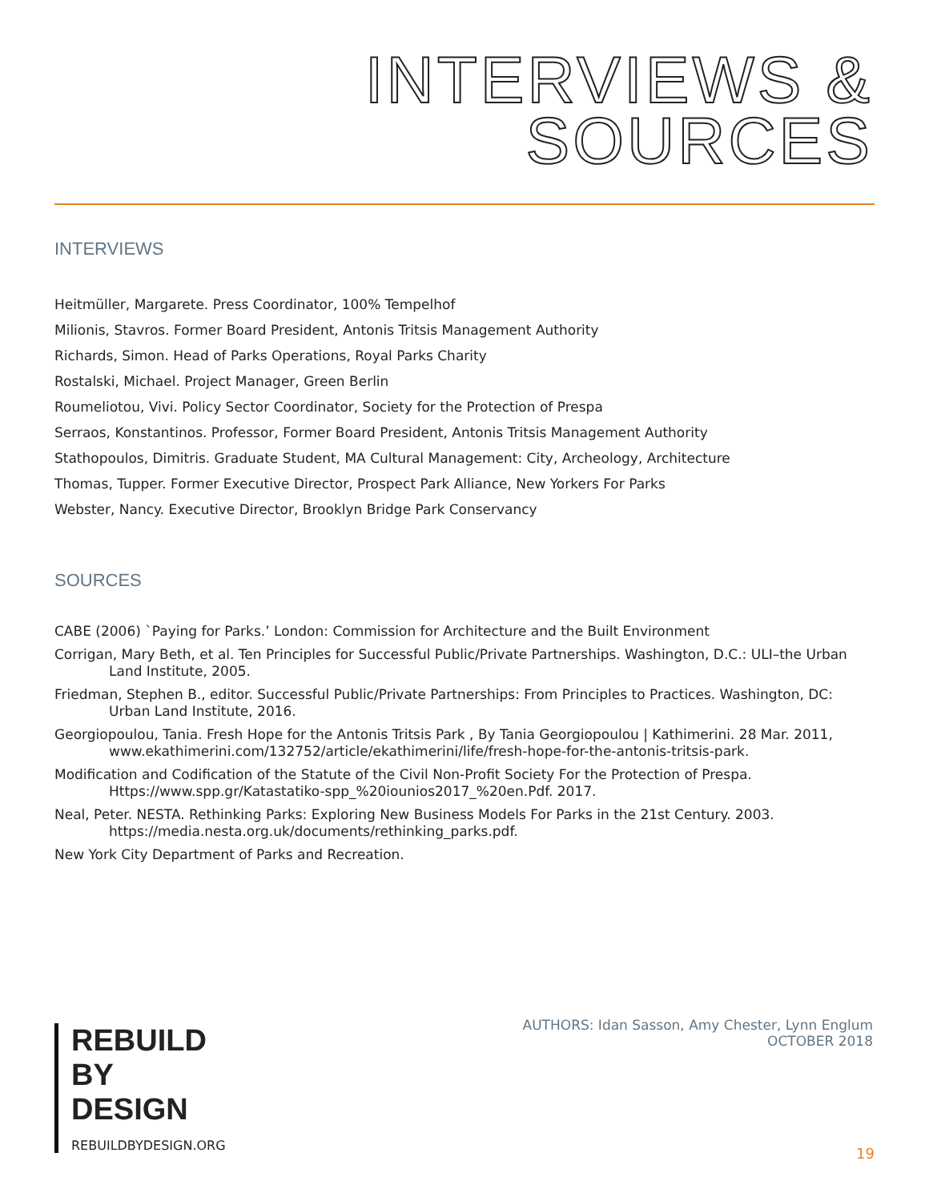INTERVIEWS &
SOURCES
INTERVIEWS
Heitmüller, Margarete. Press Coordinator, 100% Tempelhof
Milionis, Stavros. Former Board President, Antonis Tritsis Management Authority
Richards, Simon. Head of Parks Operations, Royal Parks Charity
Rostalski, Michael. Project Manager, Green Berlin
Roumeliotou, Vivi. Policy Sector Coordinator, Society for the Protection of Prespa
Serraos, Konstantinos. Professor, Former Board President, Antonis Tritsis Management Authority
Stathopoulos, Dimitris. Graduate Student, MA Cultural Management: City, Archeology, Architecture
Thomas, Tupper. Former Executive Director, Prospect Park Alliance, New Yorkers For Parks
Webster, Nancy. Executive Director, Brooklyn Bridge Park Conservancy
SOURCES
CABE (2006) `Paying for Parks.’ London: Commission for Architecture and the Built Environment
Corrigan, Mary Beth, et al. Ten Principles for Successful Public/Private Partnerships. Washington, D.C.: ULI–the Urban Land Institute, 2005.
Friedman, Stephen B., editor. Successful Public/Private Partnerships: From Principles to Practices. Washington, DC: Urban Land Institute, 2016.
Georgiopoulou, Tania. Fresh Hope for the Antonis Tritsis Park , By Tania Georgiopoulou | Kathimerini. 28 Mar. 2011, www.ekathimerini.com/132752/article/ekathimerini/life/fresh-hope-for-the-antonis-tritsis-park.
Modification and Codification of the Statute of the Civil Non-Profit Society For the Protection of Prespa. Https://www.spp.gr/Katastatiko-spp_%20iounios2017_%20en.Pdf. 2017.
Neal, Peter. NESTA. Rethinking Parks: Exploring New Business Models For Parks in the 21st Century. 2003. https://media.nesta.org.uk/documents/rethinking_parks.pdf.
New York City Department of Parks and Recreation.
REBUILD
BY
DESIGN
REBUILDBYDESIGN.ORG
AUTHORS: Idan Sasson, Amy Chester, Lynn Englum
OCTOBER 2018
19